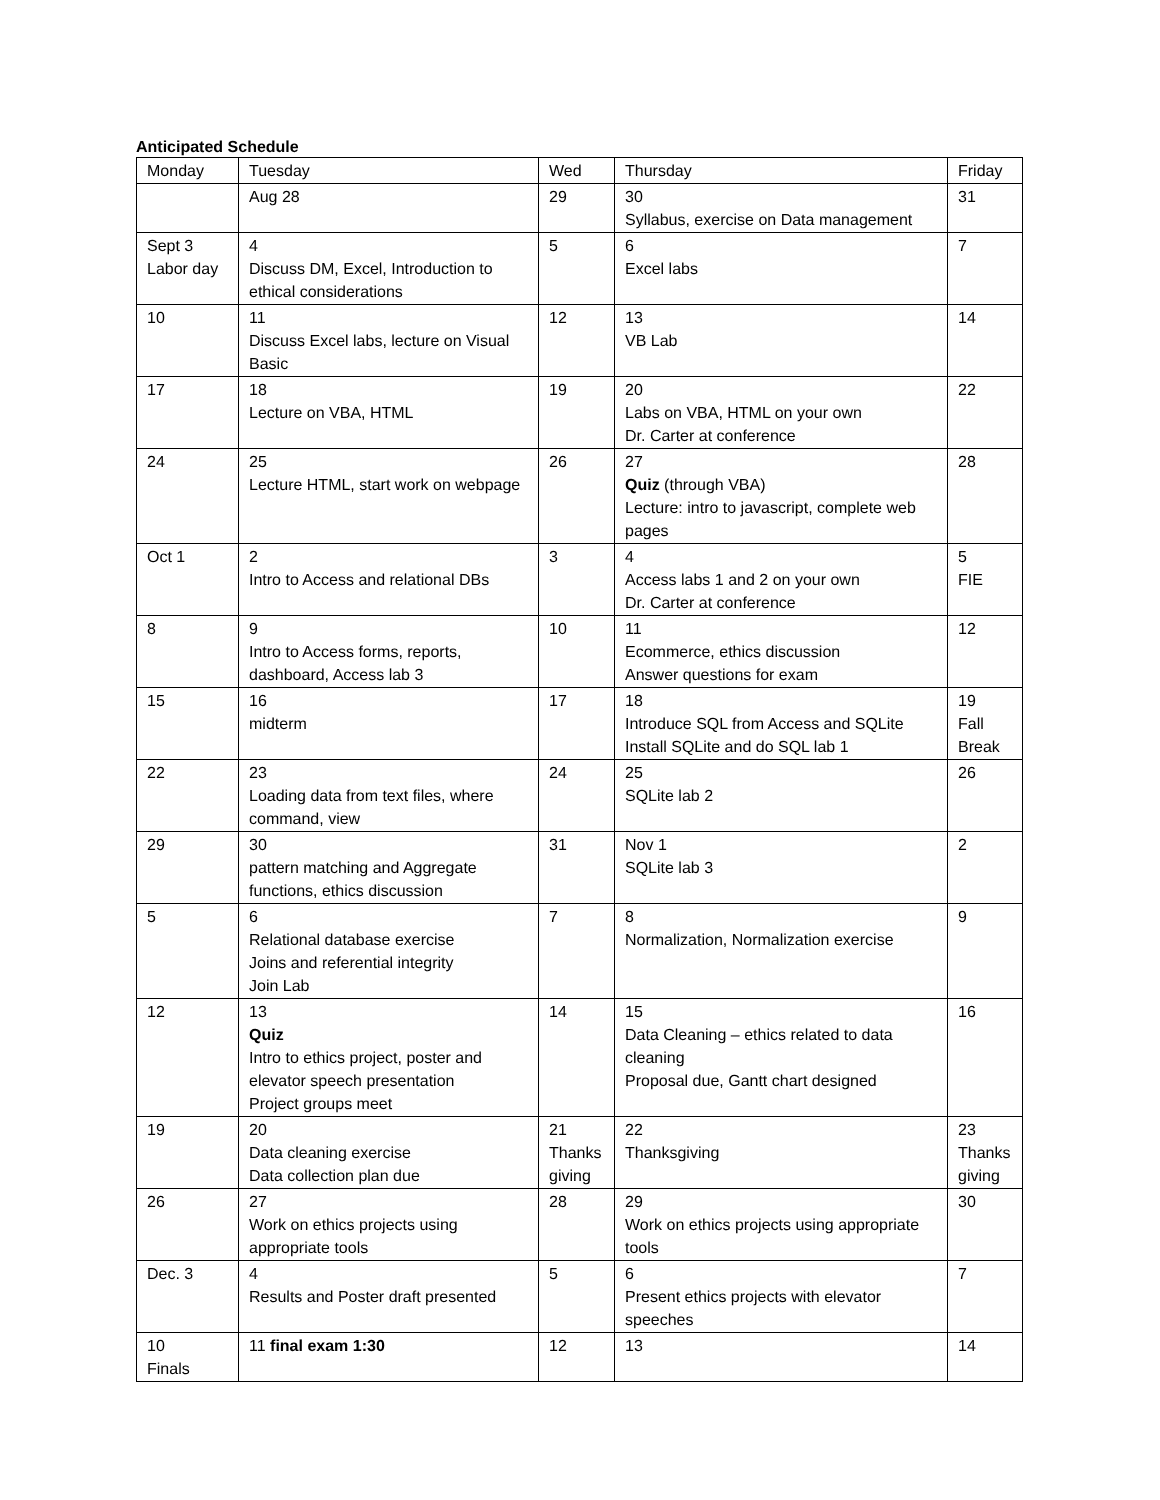Anticipated Schedule
| Monday | Tuesday | Wed | Thursday | Friday |
| --- | --- | --- | --- | --- |
| | Aug 28 | 29 | 30 Syllabus, exercise on Data management | 31 |
| Sept 3 Labor day | 4 Discuss DM, Excel, Introduction to ethical considerations | 5 | 6 Excel labs | 7 |
| 10 | 11 Discuss Excel labs, lecture on Visual Basic | 12 | 13 VB Lab | 14 |
| 17 | 18 Lecture on VBA, HTML | 19 | 20 Labs on VBA, HTML on your own Dr. Carter at conference | 22 |
| 24 | 25 Lecture HTML, start work on webpage | 26 | 27 Quiz (through VBA) Lecture: intro to javascript, complete web pages | 28 |
| Oct 1 | 2 Intro to Access and relational DBs | 3 | 4 Access labs 1 and 2 on your own Dr. Carter at conference | 5 FIE |
| 8 | 9 Intro to Access forms, reports, dashboard, Access lab 3 | 10 | 11 Ecommerce, ethics discussion Answer questions for exam | 12 |
| 15 | 16 midterm | 17 | 18 Introduce SQL from Access and SQLite Install SQLite and do SQL lab 1 | 19 Fall Break |
| 22 | 23 Loading data from text files, where command, view | 24 | 25 SQLite lab 2 | 26 |
| 29 | 30 pattern matching and Aggregate functions, ethics discussion | 31 | Nov 1 SQLite lab 3 | 2 |
| 5 | 6 Relational database exercise Joins and referential integrity Join Lab | 7 | 8 Normalization, Normalization exercise | 9 |
| 12 | 13 Quiz Intro to ethics project, poster and elevator speech presentation Project groups meet | 14 | 15 Data Cleaning – ethics related to data cleaning Proposal due, Gantt chart designed | 16 |
| 19 | 20 Data cleaning exercise Data collection plan due | 21 Thanks giving | 22 Thanksgiving | 23 Thanks giving |
| 26 | 27 Work on ethics projects using appropriate tools | 28 | 29 Work on ethics projects using appropriate tools | 30 |
| Dec. 3 | 4 Results and Poster draft presented | 5 | 6 Present ethics projects with elevator speeches | 7 |
| 10 Finals | 11 final exam 1:30 | 12 | 13 | 14 |